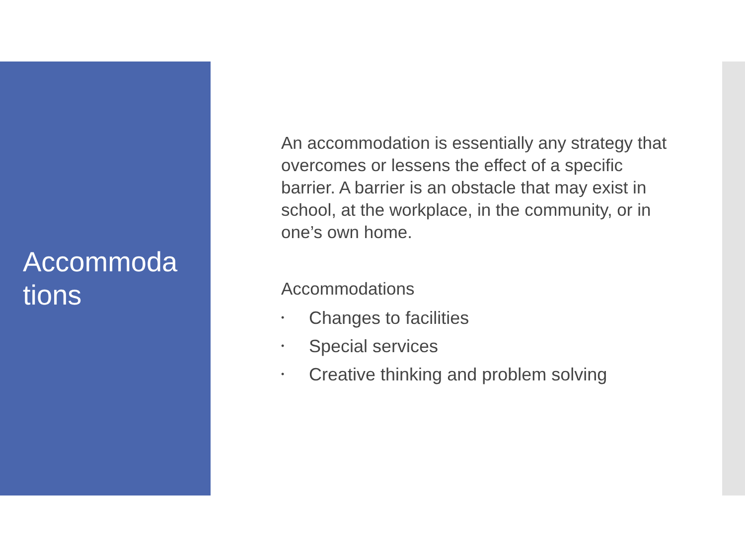Accommoda
tions
An accommodation is essentially any strategy that overcomes or lessens the effect of a specific barrier. A barrier is an obstacle that may exist in school, at the workplace, in the community, or in one’s own home.
Accommodations
• Changes to facilities
• Special services
• Creative thinking and problem solving